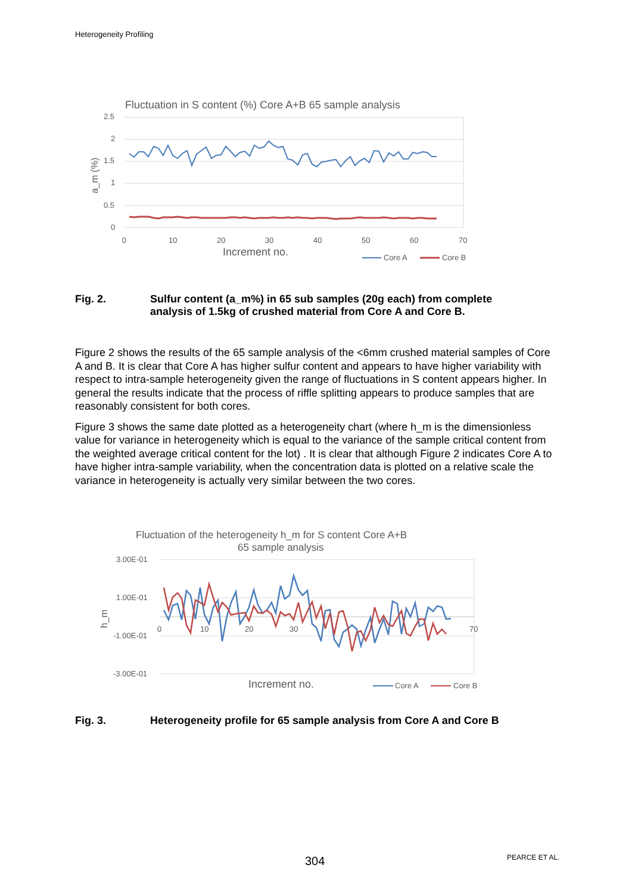Heterogeneity Profiling
Fluctuation in S content (%) Core A+B 65 sample analysis
2.5
2
1.5
1
0.5
0
0
10
20
30
40
50
60
70
Core A
Core B
Increment no.
a_m (%)
Fig. 2. Sulfur content (a_m%) in 65 sub samples (20g each) from complete
analysis of 1.5kg of crushed material from Core A and Core B.
Figure 2 shows the results of the 65 sample analysis of the <6mm crushed material samples of Core A and B. It is clear that Core A has higher sulfur content and appears to have higher variability with respect to intra-sample heterogeneity given the range of fluctuations in S content appears higher. In general the results indicate that the process of riffle splitting appears to produce samples that are reasonably consistent for both cores.
Figure 3 shows the same date plotted as a heterogeneity chart (where h_m is the dimensionless value for variance in heterogeneity which is equal to the variance of the sample critical content from the weighted average critical content for the lot) . It is clear that although Figure 2 indicates Core A to have higher intra-sample variability, when the concentration data is plotted on a relative scale the variance in heterogeneity is actually very similar between the two cores.
Fluctuation of the heterogeneity h_m for S content Core A+B
65 sample analysis
3.00E-01
1.00E-01
-1.00E-01
-3.00E-01
0
10
20
30
70
Core A
Core B
Increment no.
h_m
Fig. 3. Heterogeneity profile for 65 sample analysis from Core A and Core B
304 PEARCE ET AL.